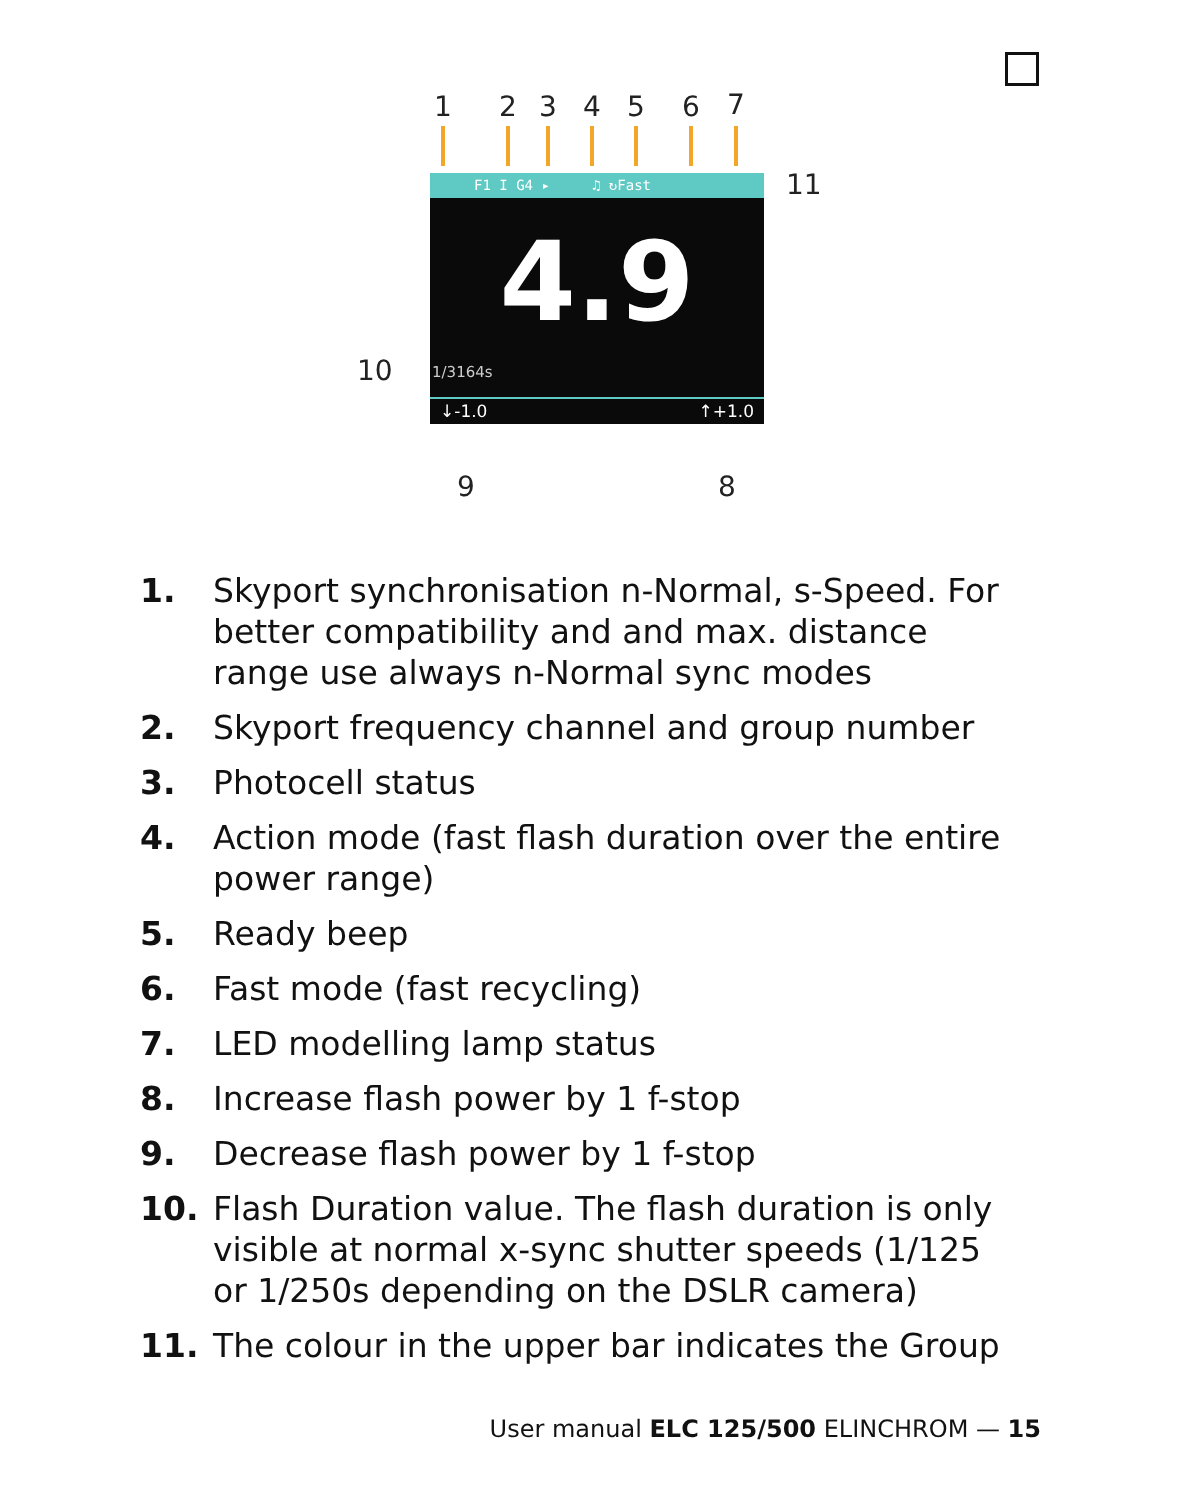1 2 3 4 5 6 7
F1 I G4 ▸ ♫ ↻Fast
4.9
1/3164s
↓-1.0 ↑+1.0
11
10
9 8
1. Skyport synchronisation n-Normal, s-Speed. For better compatibility and and max. distance range use always n-Normal sync modes
2. Skyport frequency channel and group number
3. Photocell status
4. Action mode (fast flash duration over the entire power range)
5. Ready beep
6. Fast mode (fast recycling)
7. LED modelling lamp status
8. Increase flash power by 1 f-stop
9. Decrease flash power by 1 f-stop
10. Flash Duration value. The flash duration is only visible at normal x-sync shutter speeds (1/125 or 1/250s depending on the DSLR camera)
11. The colour in the upper bar indicates the Group
User manual ELC 125/500 ELINCHROM — 15